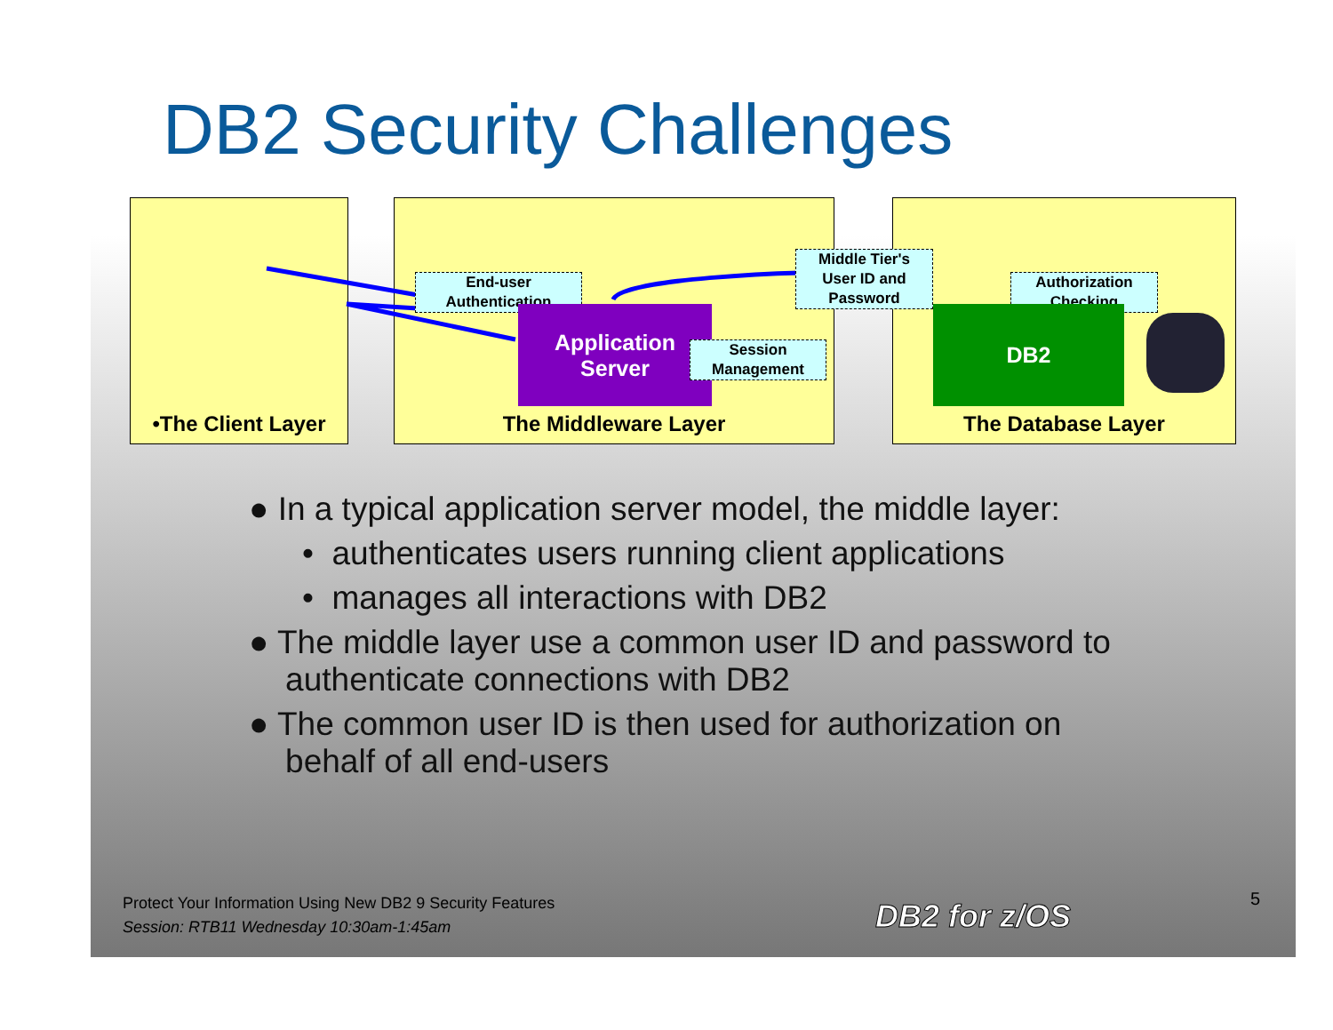DB2 Security Challenges
•The Client Layer The Middleware Layer The Database Layer
End-user
Authentication
Middle Tier's
User ID and
Password
Authorization
Checking
Application
Server
Session
Management
DB2
● In a typical application server model, the middle layer:
• authenticates users running client applications
• manages all interactions with DB2
● The middle layer use a common user ID and password to
authenticate connections with DB2
● The common user ID is then used for authorization on
behalf of all end-users
Protect Your Information Using New DB2 9 Security Features
Session: RTB11 Wednesday 10:30am-1:45am
DB2 for z/OS 5